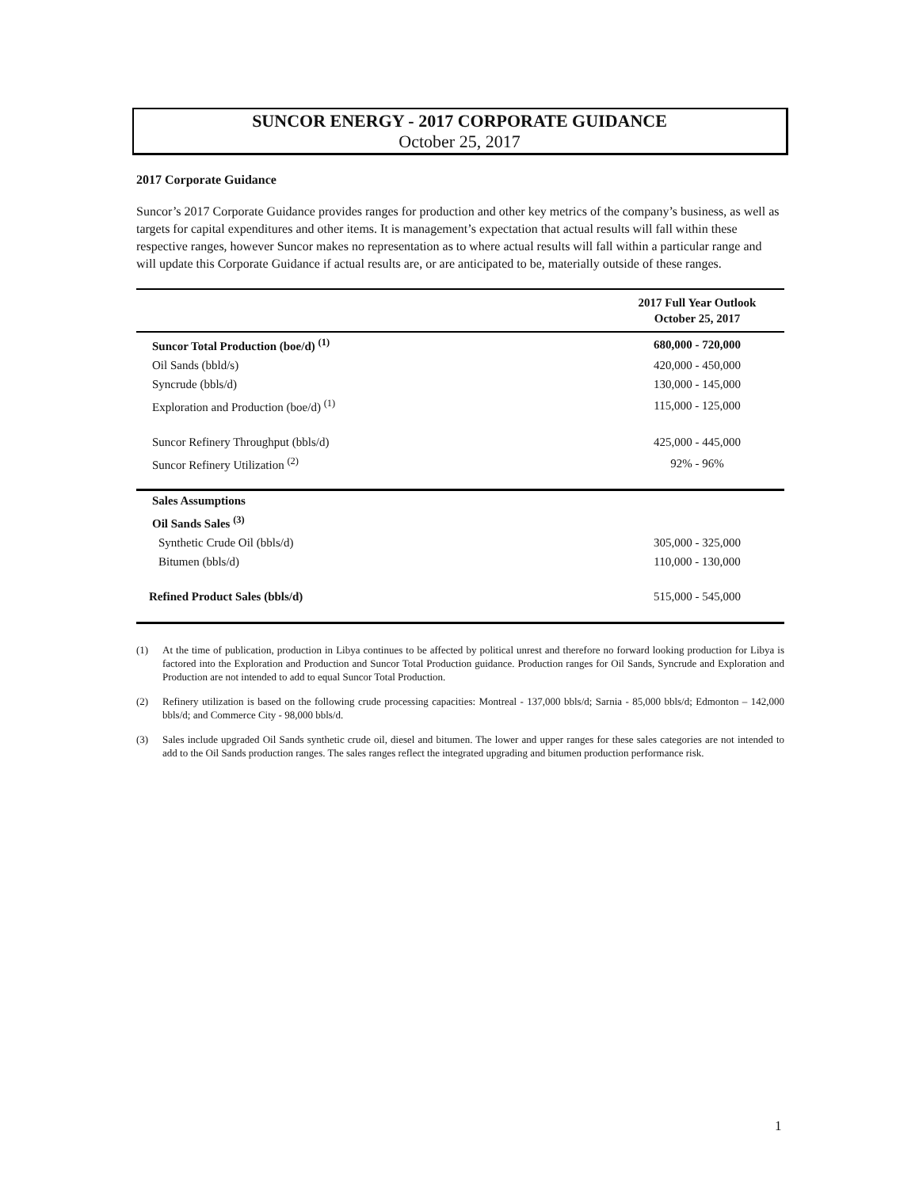SUNCOR ENERGY - 2017 CORPORATE GUIDANCE
October 25, 2017
2017 Corporate Guidance
Suncor’s 2017 Corporate Guidance provides ranges for production and other key metrics of the company’s business, as well as targets for capital expenditures and other items. It is management’s expectation that actual results will fall within these respective ranges, however Suncor makes no representation as to where actual results will fall within a particular range and will update this Corporate Guidance if actual results are, or are anticipated to be, materially outside of these ranges.
| | 2017 Full Year Outlook October 25, 2017 |
| --- | --- |
| Suncor Total Production (boe/d) <sup>(1)</sup> | 680,000 - 720,000 |
| Oil Sands (bbld/s) | 420,000 - 450,000 |
| Syncrude (bbls/d) | 130,000 - 145,000 |
| Exploration and Production (boe/d) <sup>(1)</sup> | 115,000 - 125,000 |
| Suncor Refinery Throughput (bbls/d) | 425,000 - 445,000 |
| Suncor Refinery Utilization <sup>(2)</sup> | 92% - 96% |
| Sales Assumptions | |
| Oil Sands Sales <sup>(3)</sup> | |
| Synthetic Crude Oil (bbls/d) | 305,000 - 325,000 |
| Bitumen (bbls/d) | 110,000 - 130,000 |
| Refined Product Sales (bbls/d) | 515,000 - 545,000 |
(1) At the time of publication, production in Libya continues to be affected by political unrest and therefore no forward looking production for Libya is factored into the Exploration and Production and Suncor Total Production guidance. Production ranges for Oil Sands, Syncrude and Exploration and Production are not intended to add to equal Suncor Total Production.
(2) Refinery utilization is based on the following crude processing capacities: Montreal - 137,000 bbls/d; Sarnia - 85,000 bbls/d; Edmonton – 142,000 bbls/d; and Commerce City - 98,000 bbls/d.
(3) Sales include upgraded Oil Sands synthetic crude oil, diesel and bitumen. The lower and upper ranges for these sales categories are not intended to add to the Oil Sands production ranges. The sales ranges reflect the integrated upgrading and bitumen production performance risk.
1